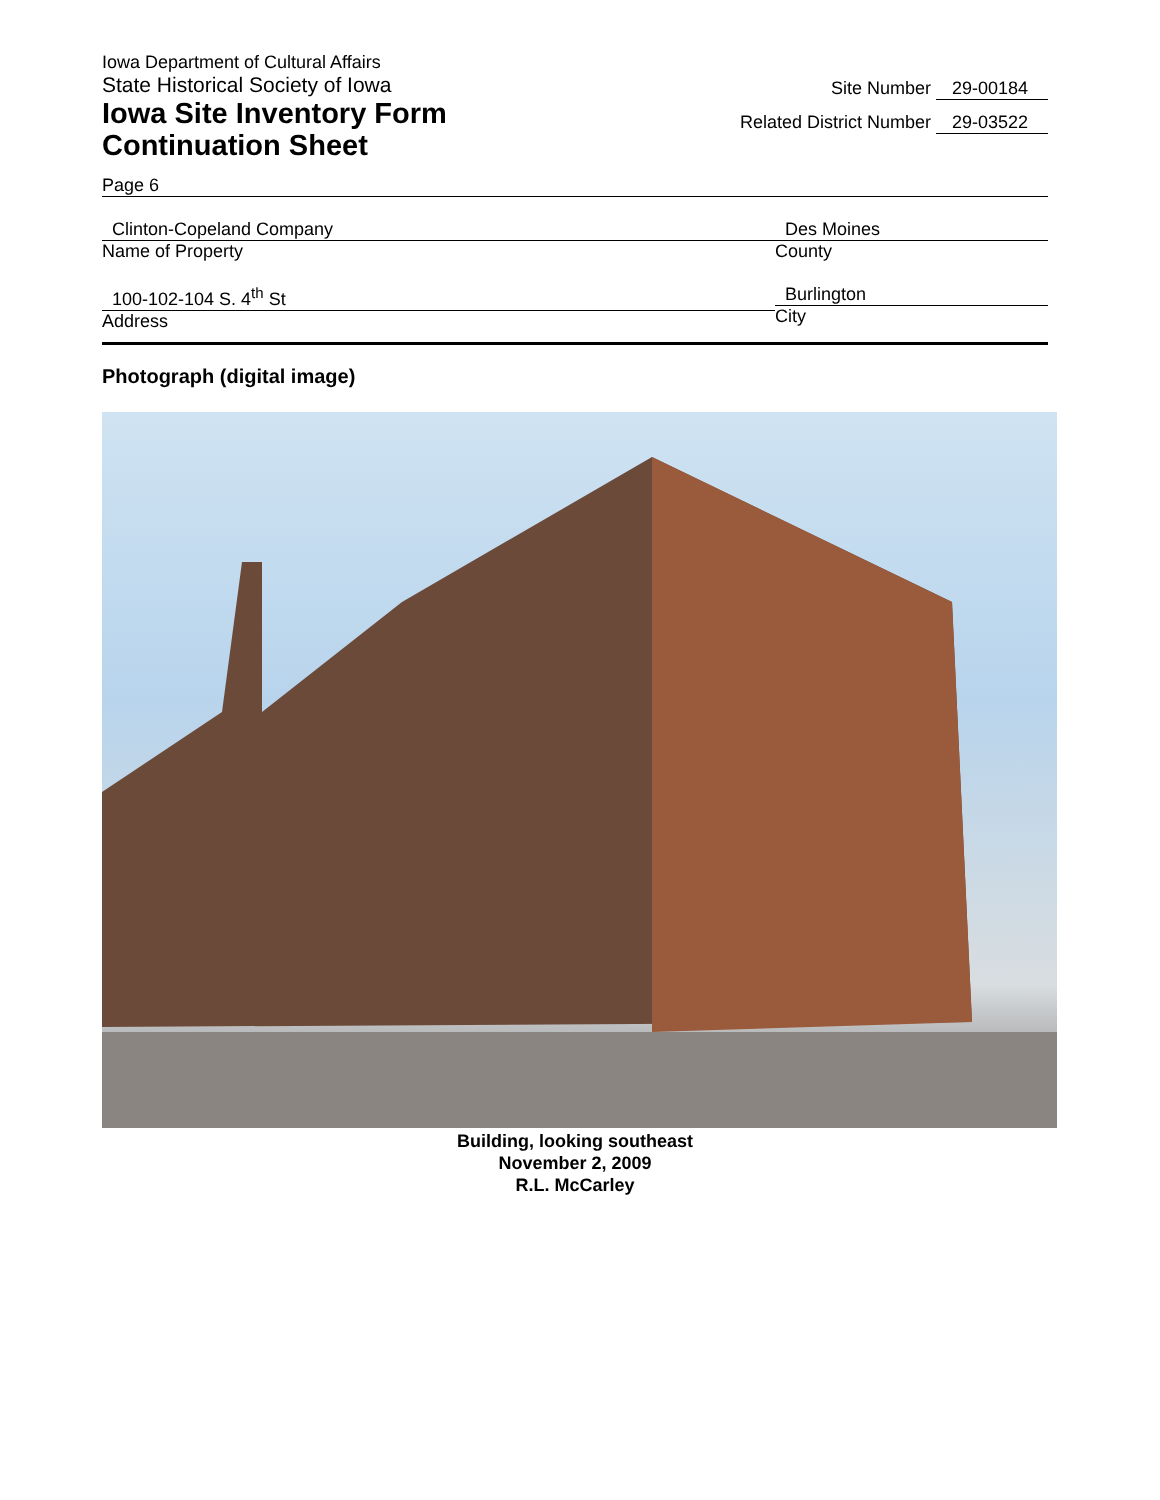Iowa Department of Cultural Affairs
State Historical Society of Iowa
Iowa Site Inventory Form
Continuation Sheet
Site Number 29-00184
Related District Number 29-03522
Page 6
Clinton-Copeland Company
Name of Property
Des Moines
County
100-102-104 S. 4<sup>th</sup> St
Address
Burlington
City
Photograph (digital image)
Building, looking southeast
November 2, 2009
R.L. McCarley